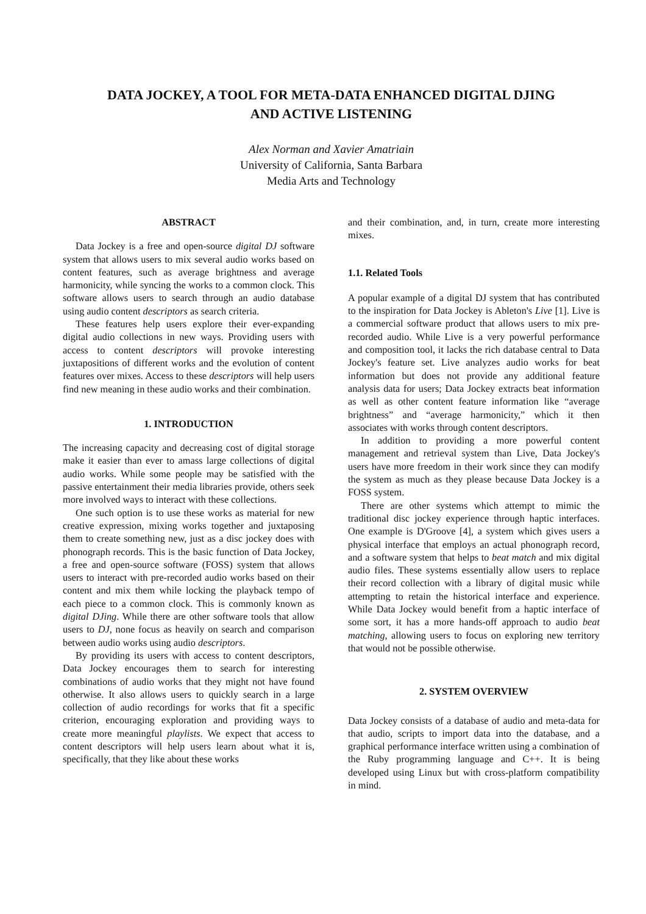DATA JOCKEY, A TOOL FOR META-DATA ENHANCED DIGITAL DJING
AND ACTIVE LISTENING
Alex Norman and Xavier Amatriain
University of California, Santa Barbara
Media Arts and Technology
ABSTRACT
Data Jockey is a free and open-source digital DJ software system that allows users to mix several audio works based on content features, such as average brightness and average harmonicity, while syncing the works to a common clock. This software allows users to search through an audio database using audio content descriptors as search criteria.
These features help users explore their ever-expanding digital audio collections in new ways. Providing users with access to content descriptors will provoke interesting juxtapositions of different works and the evolution of content features over mixes. Access to these descriptors will help users find new meaning in these audio works and their combination.
1. INTRODUCTION
The increasing capacity and decreasing cost of digital storage make it easier than ever to amass large collections of digital audio works. While some people may be satisfied with the passive entertainment their media libraries provide, others seek more involved ways to interact with these collections.
One such option is to use these works as material for new creative expression, mixing works together and juxtaposing them to create something new, just as a disc jockey does with phonograph records. This is the basic function of Data Jockey, a free and open-source software (FOSS) system that allows users to interact with pre-recorded audio works based on their content and mix them while locking the playback tempo of each piece to a common clock. This is commonly known as digital DJing. While there are other software tools that allow users to DJ, none focus as heavily on search and comparison between audio works using audio descriptors.
By providing its users with access to content descriptors, Data Jockey encourages them to search for interesting combinations of audio works that they might not have found otherwise. It also allows users to quickly search in a large collection of audio recordings for works that fit a specific criterion, encouraging exploration and providing ways to create more meaningful playlists. We expect that access to content descriptors will help users learn about what it is, specifically, that they like about these works
and their combination, and, in turn, create more interesting mixes.
1.1. Related Tools
A popular example of a digital DJ system that has contributed to the inspiration for Data Jockey is Ableton's Live [1]. Live is a commercial software product that allows users to mix pre-recorded audio. While Live is a very powerful performance and composition tool, it lacks the rich database central to Data Jockey's feature set. Live analyzes audio works for beat information but does not provide any additional feature analysis data for users; Data Jockey extracts beat information as well as other content feature information like “average brightness” and “average harmonicity,” which it then associates with works through content descriptors.
In addition to providing a more powerful content management and retrieval system than Live, Data Jockey's users have more freedom in their work since they can modify the system as much as they please because Data Jockey is a FOSS system.
There are other systems which attempt to mimic the traditional disc jockey experience through haptic interfaces. One example is D'Groove [4], a system which gives users a physical interface that employs an actual phonograph record, and a software system that helps to beat match and mix digital audio files. These systems essentially allow users to replace their record collection with a library of digital music while attempting to retain the historical interface and experience. While Data Jockey would benefit from a haptic interface of some sort, it has a more hands-off approach to audio beat matching, allowing users to focus on exploring new territory that would not be possible otherwise.
2. SYSTEM OVERVIEW
Data Jockey consists of a database of audio and meta-data for that audio, scripts to import data into the database, and a graphical performance interface written using a combination of the Ruby programming language and C++. It is being developed using Linux but with cross-platform compatibility in mind.